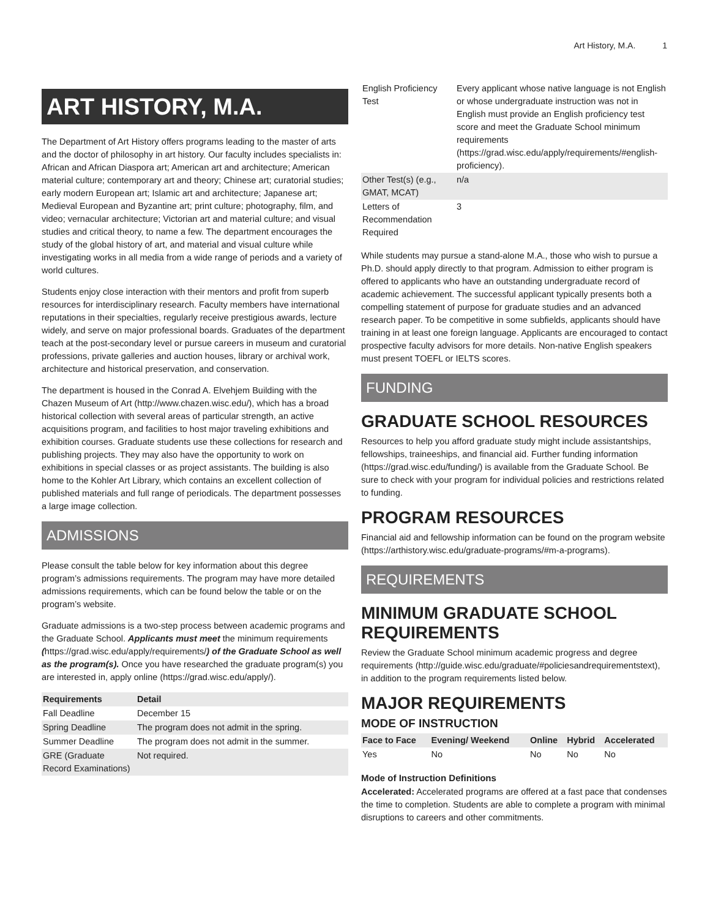Art History, M.A. 1
ART HISTORY, M.A.
The Department of Art History offers programs leading to the master of arts and the doctor of philosophy in art history. Our faculty includes specialists in: African and African Diaspora art; American art and architecture; American material culture; contemporary art and theory; Chinese art; curatorial studies; early modern European art; Islamic art and architecture; Japanese art; Medieval European and Byzantine art; print culture; photography, film, and video; vernacular architecture; Victorian art and material culture; and visual studies and critical theory, to name a few. The department encourages the study of the global history of art, and material and visual culture while investigating works in all media from a wide range of periods and a variety of world cultures.
Students enjoy close interaction with their mentors and profit from superb resources for interdisciplinary research. Faculty members have international reputations in their specialties, regularly receive prestigious awards, lecture widely, and serve on major professional boards. Graduates of the department teach at the post-secondary level or pursue careers in museum and curatorial professions, private galleries and auction houses, library or archival work, architecture and historical preservation, and conservation.
The department is housed in the Conrad A. Elvehjem Building with the Chazen Museum of Art (http://www.chazen.wisc.edu/), which has a broad historical collection with several areas of particular strength, an active acquisitions program, and facilities to host major traveling exhibitions and exhibition courses. Graduate students use these collections for research and publishing projects. They may also have the opportunity to work on exhibitions in special classes or as project assistants. The building is also home to the Kohler Art Library, which contains an excellent collection of published materials and full range of periodicals. The department possesses a large image collection.
ADMISSIONS
Please consult the table below for key information about this degree program’s admissions requirements. The program may have more detailed admissions requirements, which can be found below the table or on the program’s website.
Graduate admissions is a two-step process between academic programs and the Graduate School. Applicants must meet the minimum requirements (https://grad.wisc.edu/apply/requirements/) of the Graduate School as well as the program(s). Once you have researched the graduate program(s) you are interested in, apply online (https://grad.wisc.edu/apply/).
| Requirements | Detail |
| --- | --- |
| Fall Deadline | December 15 |
| Spring Deadline | The program does not admit in the spring. |
| Summer Deadline | The program does not admit in the summer. |
| GRE (Graduate Record Examinations) | Not required. |
| English Proficiency Test | Every applicant whose native language is not English or whose undergraduate instruction was not in English must provide an English proficiency test score and meet the Graduate School minimum requirements (https://grad.wisc.edu/apply/requirements/#english-proficiency). |
| Other Test(s) (e.g., GMAT, MCAT) | n/a |
| Letters of Recommendation Required | 3 |
While students may pursue a stand-alone M.A., those who wish to pursue a Ph.D. should apply directly to that program. Admission to either program is offered to applicants who have an outstanding undergraduate record of academic achievement. The successful applicant typically presents both a compelling statement of purpose for graduate studies and an advanced research paper. To be competitive in some subfields, applicants should have training in at least one foreign language. Applicants are encouraged to contact prospective faculty advisors for more details. Non-native English speakers must present TOEFL or IELTS scores.
FUNDING
GRADUATE SCHOOL RESOURCES
Resources to help you afford graduate study might include assistantships, fellowships, traineeships, and financial aid. Further funding information (https://grad.wisc.edu/funding/) is available from the Graduate School. Be sure to check with your program for individual policies and restrictions related to funding.
PROGRAM RESOURCES
Financial aid and fellowship information can be found on the program website (https://arthistory.wisc.edu/graduate-programs/#m-a-programs).
REQUIREMENTS
MINIMUM GRADUATE SCHOOL REQUIREMENTS
Review the Graduate School minimum academic progress and degree requirements (http://guide.wisc.edu/graduate/#policiesandrequirementstext), in addition to the program requirements listed below.
MAJOR REQUIREMENTS
MODE OF INSTRUCTION
| Face to Face | Evening/ Weekend | Online | Hybrid | Accelerated |
| --- | --- | --- | --- | --- |
| Yes | No | No | No | No |
Mode of Instruction Definitions
Accelerated: Accelerated programs are offered at a fast pace that condenses the time to completion. Students are able to complete a program with minimal disruptions to careers and other commitments.